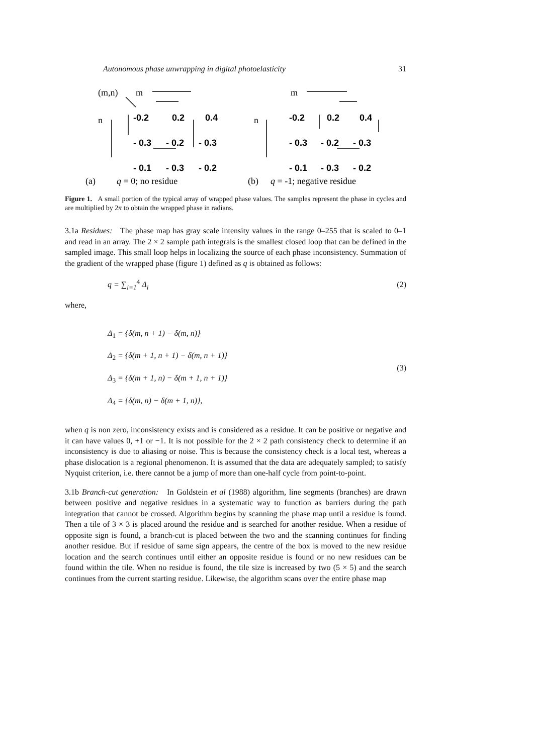Autonomous phase unwrapping in digital photoelasticity 31
(m,n)
m
n
(a)
q = 0; no residue
m
n
(b)
q = -1; negative residue
-0.2
0.2
0.4
- 0.3
- 0.2
- 0.3
- 0.1
- 0.3
- 0.2
-0.2
0.2
0.4
- 0.3
- 0.2
- 0.3
- 0.1
- 0.3
- 0.2
Figure 1. A small portion of the typical array of wrapped phase values. The samples represent the phase in cycles and are multiplied by 2π to obtain the wrapped phase in radians.
3.1a Residues: The phase map has gray scale intensity values in the range 0–255 that is scaled to 0–1 and read in an array. The 2 × 2 sample path integrals is the smallest closed loop that can be defined in the sampled image. This small loop helps in localizing the source of each phase inconsistency. Summation of the gradient of the wrapped phase (figure 1) defined as q is obtained as follows:
q = ∑<sub>i=1</sub><sup>4</sup> Δ<sub>i</sub> (2)
where,
Δ<sub>1</sub> = {δ(m, n + 1) − δ(m, n)}
Δ<sub>2</sub> = {δ(m + 1, n + 1) − δ(m, n + 1)}
Δ<sub>3</sub> = {δ(m + 1, n) − δ(m + 1, n + 1)}
Δ<sub>4</sub> = {δ(m, n) − δ(m + 1, n)},
(3)
when q is non zero, inconsistency exists and is considered as a residue. It can be positive or negative and it can have values 0, +1 or −1. It is not possible for the 2 × 2 path consistency check to determine if an inconsistency is due to aliasing or noise. This is because the consistency check is a local test, whereas a phase dislocation is a regional phenomenon. It is assumed that the data are adequately sampled; to satisfy Nyquist criterion, i.e. there cannot be a jump of more than one-half cycle from point-to-point.
3.1b Branch-cut generation: In Goldstein et al (1988) algorithm, line segments (branches) are drawn between positive and negative residues in a systematic way to function as barriers during the path integration that cannot be crossed. Algorithm begins by scanning the phase map until a residue is found. Then a tile of 3 × 3 is placed around the residue and is searched for another residue. When a residue of opposite sign is found, a branch-cut is placed between the two and the scanning continues for finding another residue. But if residue of same sign appears, the centre of the box is moved to the new residue location and the search continues until either an opposite residue is found or no new residues can be found within the tile. When no residue is found, the tile size is increased by two (5 × 5) and the search continues from the current starting residue. Likewise, the algorithm scans over the entire phase map